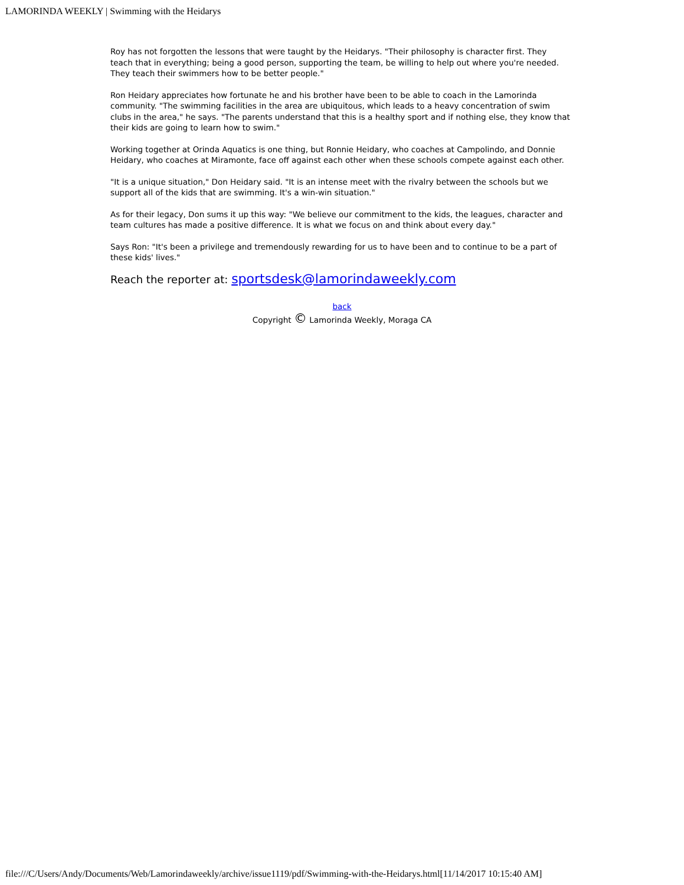LAMORINDA WEEKLY | Swimming with the Heidarys
Roy has not forgotten the lessons that were taught by the Heidarys. "Their philosophy is character first. They teach that in everything; being a good person, supporting the team, be willing to help out where you're needed. They teach their swimmers how to be better people."
Ron Heidary appreciates how fortunate he and his brother have been to be able to coach in the Lamorinda community. "The swimming facilities in the area are ubiquitous, which leads to a heavy concentration of swim clubs in the area," he says. "The parents understand that this is a healthy sport and if nothing else, they know that their kids are going to learn how to swim."
Working together at Orinda Aquatics is one thing, but Ronnie Heidary, who coaches at Campolindo, and Donnie Heidary, who coaches at Miramonte, face off against each other when these schools compete against each other.
"It is a unique situation," Don Heidary said. "It is an intense meet with the rivalry between the schools but we support all of the kids that are swimming. It's a win-win situation."
As for their legacy, Don sums it up this way: "We believe our commitment to the kids, the leagues, character and team cultures has made a positive difference. It is what we focus on and think about every day."
Says Ron: "It's been a privilege and tremendously rewarding for us to have been and to continue to be a part of these kids' lives."
Reach the reporter at: sportsdesk@lamorindaweekly.com
back
Copyright © Lamorinda Weekly, Moraga CA
file:///C/Users/Andy/Documents/Web/Lamorindaweekly/archive/issue1119/pdf/Swimming-with-the-Heidarys.html[11/14/2017 10:15:40 AM]